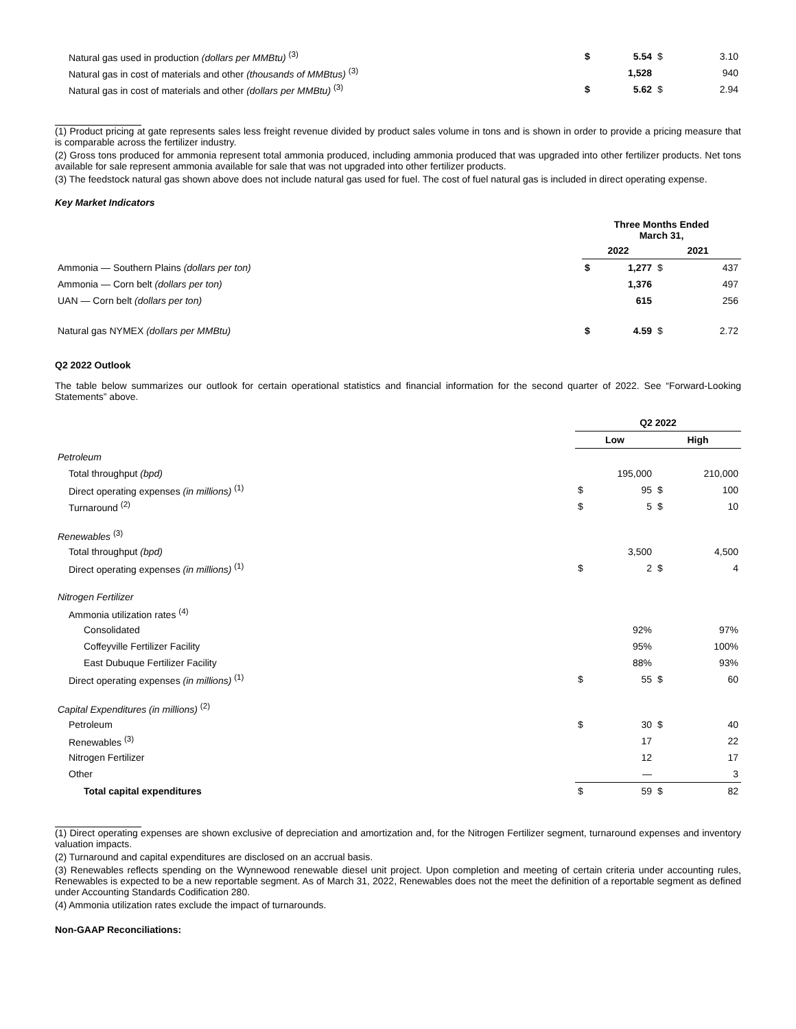| Natural gas used in production (dollars per MMBtu) <sup>(3)</sup> | $ | 5.54 | $ | 3.10 |
| Natural gas in cost of materials and other (thousands of MMBtus) <sup>(3)</sup> | | 1,528 | | 940 |
| Natural gas in cost of materials and other (dollars per MMBtu) <sup>(3)</sup> | $ | 5.62 | $ | 2.94 |
(1) Product pricing at gate represents sales less freight revenue divided by product sales volume in tons and is shown in order to provide a pricing measure that is comparable across the fertilizer industry.
(2) Gross tons produced for ammonia represent total ammonia produced, including ammonia produced that was upgraded into other fertilizer products. Net tons available for sale represent ammonia available for sale that was not upgraded into other fertilizer products.
(3) The feedstock natural gas shown above does not include natural gas used for fuel. The cost of fuel natural gas is included in direct operating expense.
Key Market Indicators
| | Three Months Ended March 31, | | | |
| | 2022 | | 2021 | |
| Ammonia — Southern Plains (dollars per ton) | $ | 1,277 | $ | 437 |
| Ammonia — Corn belt (dollars per ton) | | 1,376 | | 497 |
| UAN — Corn belt (dollars per ton) | | 615 | | 256 |
| Natural gas NYMEX (dollars per MMBtu) | $ | 4.59 | $ | 2.72 |
Q2 2022 Outlook
The table below summarizes our outlook for certain operational statistics and financial information for the second quarter of 2022. See “Forward-Looking Statements” above.
| | Q2 2022 | | | |
| | Low | | High | |
| Petroleum | | | | |
| Total throughput (bpd) | | 195,000 | | 210,000 |
| Direct operating expenses (in millions) <sup>(1)</sup> | $ | 95 | $ | 100 |
| Turnaround <sup>(2)</sup> | $ | 5 | $ | 10 |
| Renewables <sup>(3)</sup> | | | | |
| Total throughput (bpd) | | 3,500 | | 4,500 |
| Direct operating expenses (in millions) <sup>(1)</sup> | $ | 2 | $ | 4 |
| Nitrogen Fertilizer | | | | |
| Ammonia utilization rates <sup>(4)</sup> | | | | |
| Consolidated | | 92% | | 97% |
| Coffeyville Fertilizer Facility | | 95% | | 100% |
| East Dubuque Fertilizer Facility | | 88% | | 93% |
| Direct operating expenses (in millions) <sup>(1)</sup> | $ | 55 | $ | 60 |
| Capital Expenditures (in millions) <sup>(2)</sup> | | | | |
| Petroleum | $ | 30 | $ | 40 |
| Renewables <sup>(3)</sup> | | 17 | | 22 |
| Nitrogen Fertilizer | | 12 | | 17 |
| Other | | — | | 3 |
| Total capital expenditures | $ | 59 | $ | 82 |
(1) Direct operating expenses are shown exclusive of depreciation and amortization and, for the Nitrogen Fertilizer segment, turnaround expenses and inventory valuation impacts.
(2) Turnaround and capital expenditures are disclosed on an accrual basis.
(3) Renewables reflects spending on the Wynnewood renewable diesel unit project. Upon completion and meeting of certain criteria under accounting rules, Renewables is expected to be a new reportable segment. As of March 31, 2022, Renewables does not the meet the definition of a reportable segment as defined under Accounting Standards Codification 280.
(4) Ammonia utilization rates exclude the impact of turnarounds.
Non-GAAP Reconciliations: